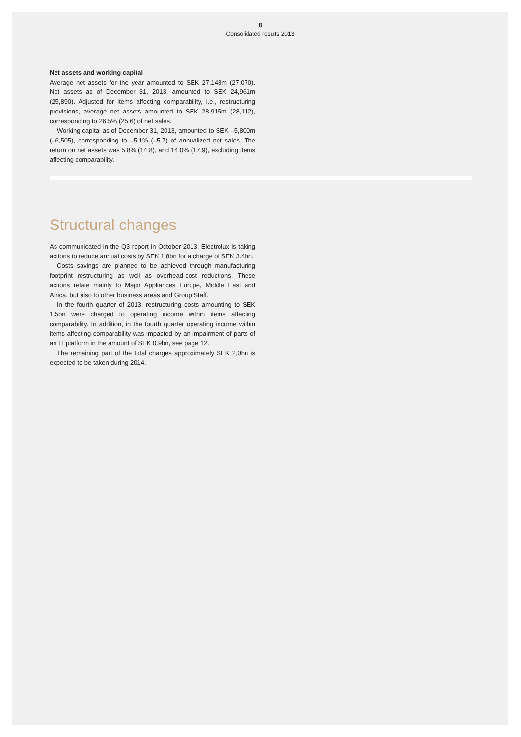8
Consolidated results 2013
Net assets and working capital
Average net assets for the year amounted to SEK 27,148m (27,070). Net assets as of December 31, 2013, amounted to SEK 24,961m (25,890). Adjusted for items affecting comparability, i.e., restructuring provisions, average net assets amounted to SEK 28,915m (28,112), corresponding to 26.5% (25.6) of net sales.
Working capital as of December 31, 2013, amounted to SEK –5,800m (–6,505), corresponding to –5.1% (–5.7) of annualized net sales. The return on net assets was 5.8% (14.8), and 14.0% (17.9), excluding items affecting comparability.
Structural changes
As communicated in the Q3 report in October 2013, Electrolux is taking actions to reduce annual costs by SEK 1.8bn for a charge of SEK 3.4bn.
Costs savings are planned to be achieved through manufacturing footprint restructuring as well as overhead-cost reductions. These actions relate mainly to Major Appliances Europe, Middle East and Africa, but also to other business areas and Group Staff.
In the fourth quarter of 2013, restructuring costs amounting to SEK 1.5bn were charged to operating income within items affecting comparability. In addition, in the fourth quarter operating income within items affecting comparability was impacted by an impairment of parts of an IT platform in the amount of SEK 0.9bn, see page 12.
The remaining part of the total charges approximately SEK 2,0bn is expected to be taken during 2014.